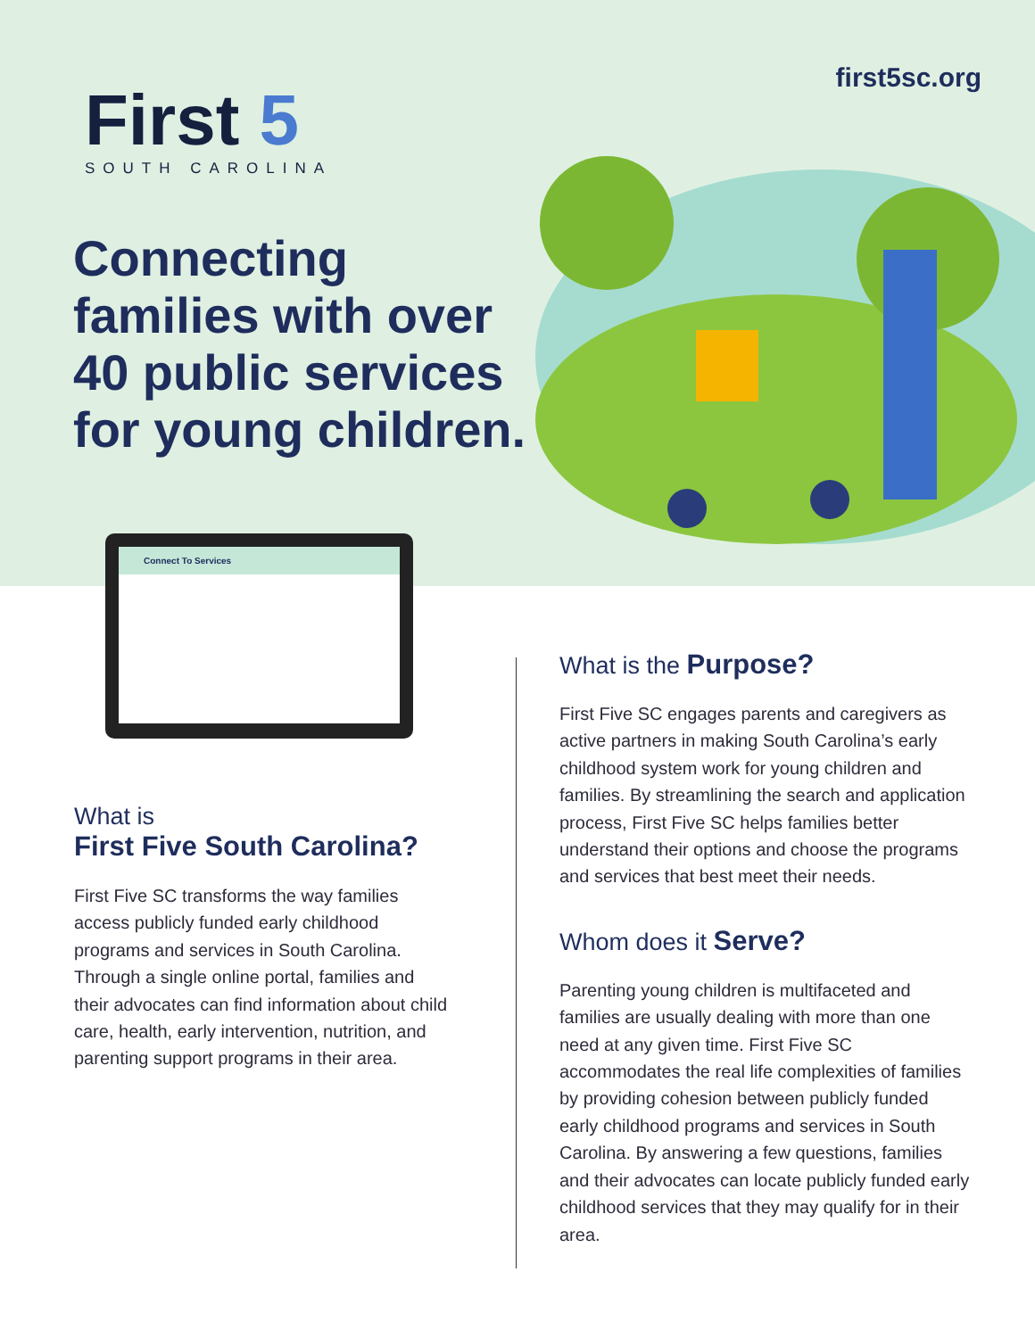first5sc.org
First 5
SOUTH CAROLINA
Connecting families with over 40 public services for young children.
Connect To Services
What is
First Five South Carolina?
First Five SC transforms the way families access publicly funded early childhood programs and services in South Carolina. Through a single online portal, families and their advocates can find information about child care, health, early intervention, nutrition, and parenting support programs in their area.
What is the Purpose?
First Five SC engages parents and caregivers as active partners in making South Carolina’s early childhood system work for young children and families. By streamlining the search and application process, First Five SC helps families better understand their options and choose the programs and services that best meet their needs.
Whom does it Serve?
Parenting young children is multifaceted and families are usually dealing with more than one need at any given time. First Five SC accommodates the real life complexities of families by providing cohesion between publicly funded early childhood programs and services in South Carolina. By answering a few questions, families and their advocates can locate publicly funded early childhood services that they may qualify for in their area.